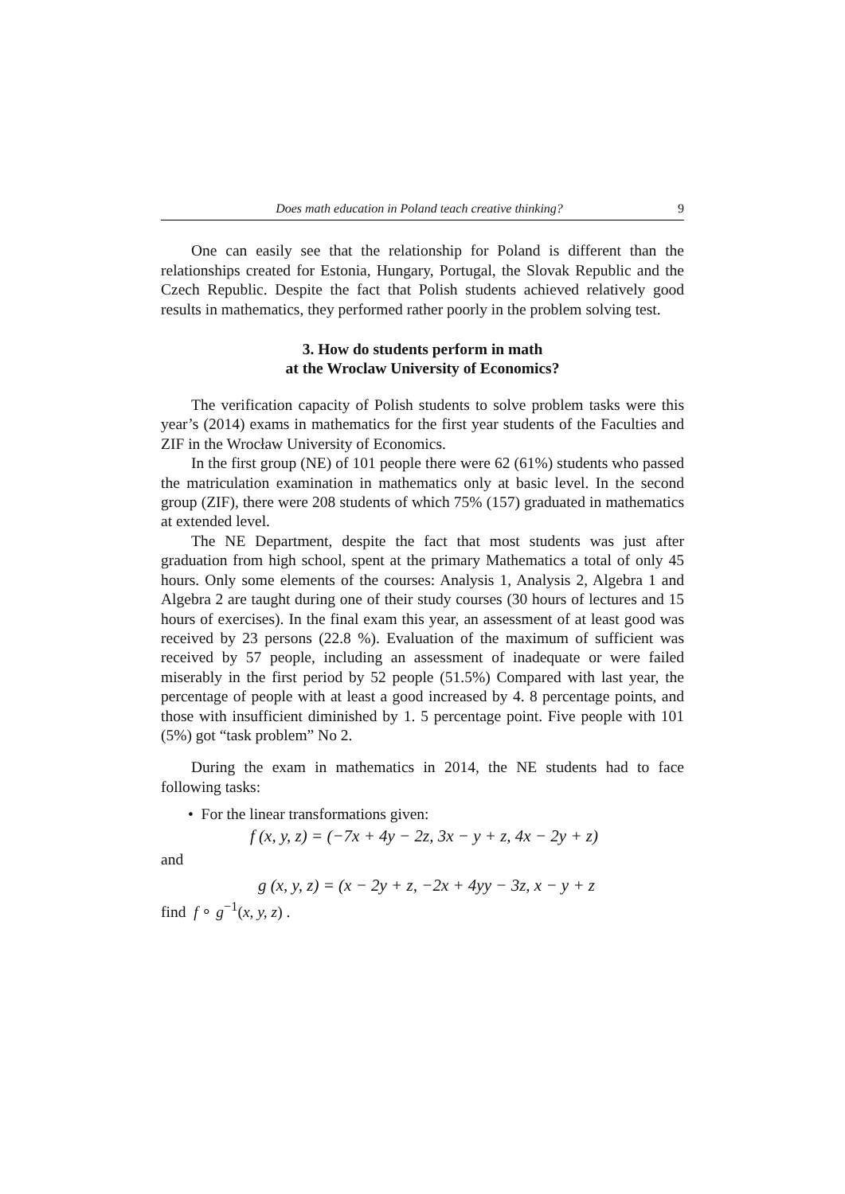Does math education in Poland teach creative thinking? 9
One can easily see that the relationship for Poland is different than the relationships created for Estonia, Hungary, Portugal, the Slovak Republic and the Czech Republic. Despite the fact that Polish students achieved relatively good results in mathematics, they performed rather poorly in the problem solving test.
3. How do students perform in math
at the Wroclaw University of Economics?
The verification capacity of Polish students to solve problem tasks were this year’s (2014) exams in mathematics for the first year students of the Faculties and ZIF in the Wrocław University of Economics.
In the first group (NE) of 101 people there were 62 (61%) students who passed the matriculation examination in mathematics only at basic level. In the second group (ZIF), there were 208 students of which 75% (157) graduated in mathematics at extended level.
The NE Department, despite the fact that most students was just after graduation from high school, spent at the primary Mathematics a total of only 45 hours. Only some elements of the courses: Analysis 1, Analysis 2, Algebra 1 and Algebra 2 are taught during one of their study courses (30 hours of lectures and 15 hours of exercises). In the final exam this year, an assessment of at least good was received by 23 persons (22.8 %). Evaluation of the maximum of sufficient was received by 57 people, including an assessment of inadequate or were failed miserably in the first period by 52 people (51.5%) Compared with last year, the percentage of people with at least a good increased by 4. 8 percentage points, and those with insufficient diminished by 1. 5 percentage point. Five people with 101 (5%) got “task problem” No 2.
During the exam in mathematics in 2014, the NE students had to face following tasks:
• For the linear transformations given:
f (x, y, z) = (−7x + 4y − 2z, 3x − y + z, 4x − 2y + z)
and
g (x, y, z) = (x − 2y + z, −2x + 4yy − 3z, x − y + z
find f ∘ g<sup>−1</sup>(x, y, z) .